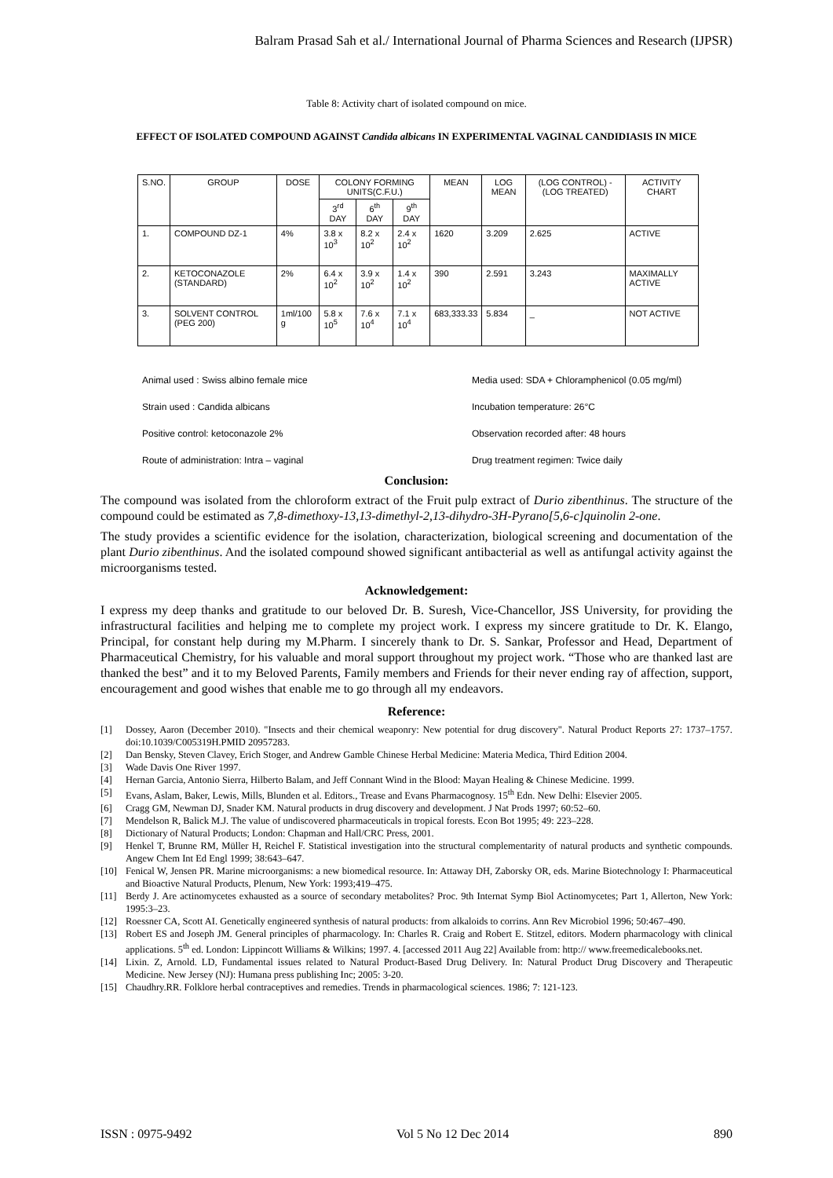Balram Prasad Sah et al./ International Journal of Pharma Sciences and Research (IJPSR)
Table 8: Activity chart of isolated compound on mice.
EFFECT OF ISOLATED COMPOUND AGAINST Candida albicans IN EXPERIMENTAL VAGINAL CANDIDIASIS IN MICE
| S.NO. | GROUP | DOSE | COLONY FORMING UNITS(C.F.U.) | | | MEAN | LOG MEAN | (LOG CONTROL) -(LOG TREATED) | ACTIVITY CHART |
| --- | --- | --- | --- | --- | --- | --- | --- | --- | --- |
| | | | 3<sup>rd</sup> DAY | 6<sup>th</sup> DAY | 9<sup>th</sup> DAY | | | | |
| 1. | COMPOUND DZ-1 | 4% | 3.8 x 10<sup>3</sup> | 8.2 x 10<sup>2</sup> | 2.4 x 10<sup>2</sup> | 1620 | 3.209 | 2.625 | ACTIVE |
| 2. | KETOCONAZOLE (STANDARD) | 2% | 6.4 x 10<sup>2</sup> | 3.9 x 10<sup>2</sup> | 1.4 x 10<sup>2</sup> | 390 | 2.591 | 3.243 | MAXIMALLY ACTIVE |
| 3. | SOLVENT CONTROL (PEG 200) | 1ml/100 g | 5.8 x 10<sup>5</sup> | 7.6 x 10<sup>4</sup> | 7.1 x 10<sup>4</sup> | 683,333.33 | 5.834 | _ | NOT ACTIVE |
Animal used : Swiss albino female mice
Media used: SDA + Chloramphenicol (0.05 mg/ml)
Strain used : Candida albicans
Incubation temperature: 26°C
Positive control: ketoconazole 2%
Observation recorded after: 48 hours
Route of administration: Intra – vaginal
Drug treatment regimen: Twice daily
Conclusion:
The compound was isolated from the chloroform extract of the Fruit pulp extract of Durio zibenthinus. The structure of the compound could be estimated as 7,8-dimethoxy-13,13-dimethyl-2,13-dihydro-3H-Pyrano[5,6-c]quinolin 2-one.
The study provides a scientific evidence for the isolation, characterization, biological screening and documentation of the plant Durio zibenthinus. And the isolated compound showed significant antibacterial as well as antifungal activity against the microorganisms tested.
Acknowledgement:
I express my deep thanks and gratitude to our beloved Dr. B. Suresh, Vice-Chancellor, JSS University, for providing the infrastructural facilities and helping me to complete my project work. I express my sincere gratitude to Dr. K. Elango, Principal, for constant help during my M.Pharm. I sincerely thank to Dr. S. Sankar, Professor and Head, Department of Pharmaceutical Chemistry, for his valuable and moral support throughout my project work. “Those who are thanked last are thanked the best” and it to my Beloved Parents, Family members and Friends for their never ending ray of affection, support, encouragement and good wishes that enable me to go through all my endeavors.
Reference:
[1] Dossey, Aaron (December 2010). "Insects and their chemical weaponry: New potential for drug discovery". Natural Product Reports 27: 1737–1757. doi:10.1039/C005319H.PMID 20957283.
[2] Dan Bensky, Steven Clavey, Erich Stoger, and Andrew Gamble Chinese Herbal Medicine: Materia Medica, Third Edition 2004.
[3] Wade Davis One River 1997.
[4] Hernan Garcia, Antonio Sierra, Hilberto Balam, and Jeff Connant Wind in the Blood: Mayan Healing & Chinese Medicine. 1999.
[5] Evans, Aslam, Baker, Lewis, Mills, Blunden et al. Editors., Trease and Evans Pharmacognosy. 15<sup>th</sup> Edn. New Delhi: Elsevier 2005.
[6] Cragg GM, Newman DJ, Snader KM. Natural products in drug discovery and development. J Nat Prods 1997; 60:52–60.
[7] Mendelson R, Balick M.J. The value of undiscovered pharmaceuticals in tropical forests. Econ Bot 1995; 49: 223–228.
[8] Dictionary of Natural Products; London: Chapman and Hall/CRC Press, 2001.
[9] Henkel T, Brunne RM, Müller H, Reichel F. Statistical investigation into the structural complementarity of natural products and synthetic compounds. Angew Chem Int Ed Engl 1999; 38:643–647.
[10] Fenical W, Jensen PR. Marine microorganisms: a new biomedical resource. In: Attaway DH, Zaborsky OR, eds. Marine Biotechnology I: Pharmaceutical and Bioactive Natural Products, Plenum, New York: 1993;419–475.
[11] Berdy J. Are actinomycetes exhausted as a source of secondary metabolites? Proc. 9th Internat Symp Biol Actinomycetes; Part 1, Allerton, New York: 1995:3–23.
[12] Roessner CA, Scott AI. Genetically engineered synthesis of natural products: from alkaloids to corrins. Ann Rev Microbiol 1996; 50:467–490.
[13] Robert ES and Joseph JM. General principles of pharmacology. In: Charles R. Craig and Robert E. Stitzel, editors. Modern pharmacology with clinical applications. 5<sup>th</sup> ed. London: Lippincott Williams & Wilkins; 1997. 4. [accessed 2011 Aug 22] Available from: http:// www.freemedicalebooks.net.
[14] Lixin. Z, Arnold. LD, Fundamental issues related to Natural Product-Based Drug Delivery. In: Natural Product Drug Discovery and Therapeutic Medicine. New Jersey (NJ): Humana press publishing Inc; 2005: 3-20.
[15] Chaudhry.RR. Folklore herbal contraceptives and remedies. Trends in pharmacological sciences. 1986; 7: 121-123.
ISSN : 0975-9492 Vol 5 No 12 Dec 2014 890